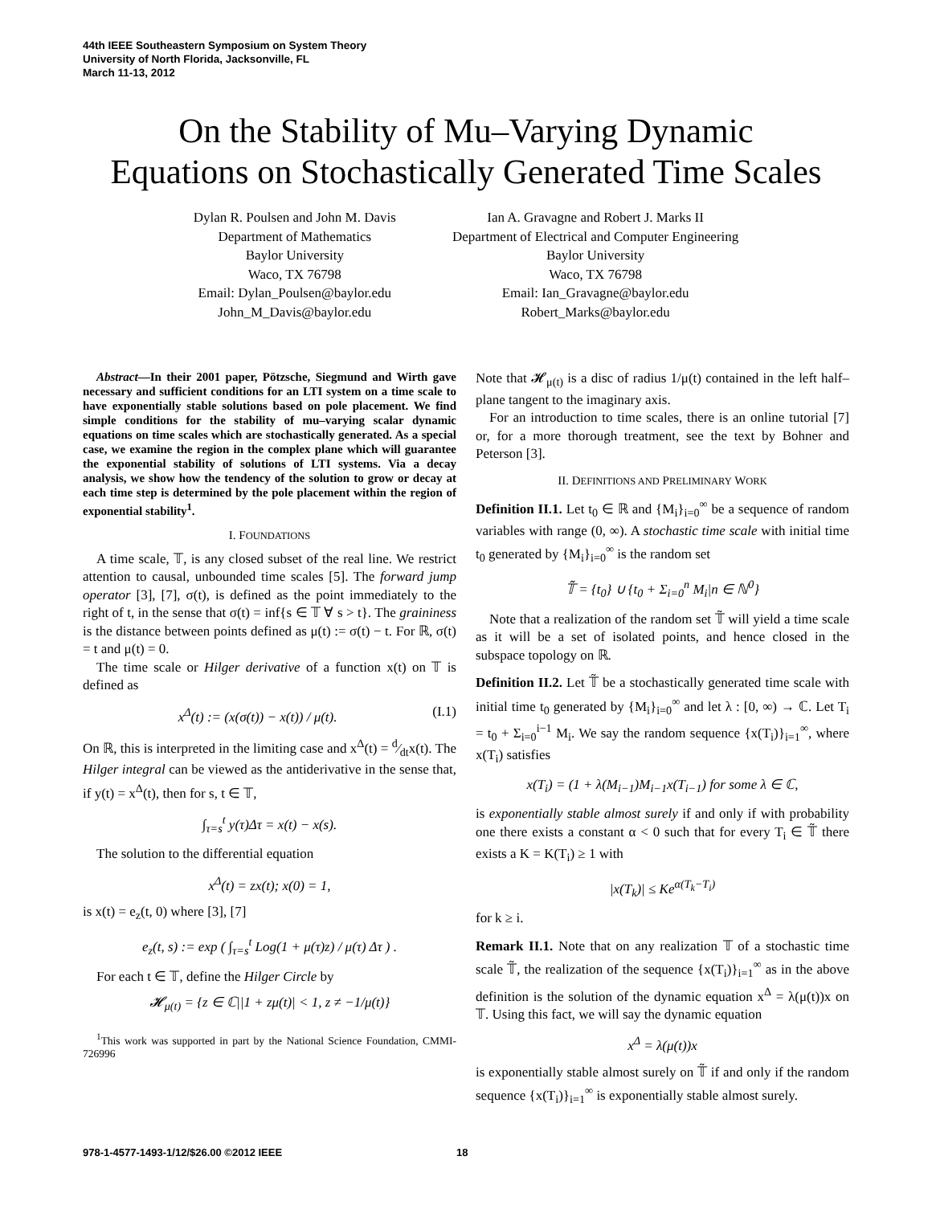44th IEEE Southeastern Symposium on System Theory
University of North Florida, Jacksonville, FL
March 11-13, 2012
On the Stability of Mu–Varying Dynamic
Equations on Stochastically Generated Time Scales
Dylan R. Poulsen and John M. Davis
Department of Mathematics
Baylor University
Waco, TX 76798
Email: Dylan_Poulsen@baylor.edu
John_M_Davis@baylor.edu
Ian A. Gravagne and Robert J. Marks II
Department of Electrical and Computer Engineering
Baylor University
Waco, TX 76798
Email: Ian_Gravagne@baylor.edu
Robert_Marks@baylor.edu
Abstract—In their 2001 paper, Pötzsche, Siegmund and Wirth gave necessary and sufficient conditions for an LTI system on a time scale to have exponentially stable solutions based on pole placement. We find simple conditions for the stability of mu–varying scalar dynamic equations on time scales which are stochastically generated. As a special case, we examine the region in the complex plane which will guarantee the exponential stability of solutions of LTI systems. Via a decay analysis, we show how the tendency of the solution to grow or decay at each time step is determined by the pole placement within the region of exponential stability<sup>1</sup>.
I. FOUNDATIONS
A time scale, 𝕋, is any closed subset of the real line. We restrict attention to causal, unbounded time scales [5]. The forward jump operator [3], [7], σ(t), is defined as the point immediately to the right of t, in the sense that σ(t) = inf{s ∈ 𝕋 ∀ s > t}. The graininess is the distance between points defined as μ(t) := σ(t) − t. For ℝ, σ(t) = t and μ(t) = 0.
The time scale or Hilger derivative of a function x(t) on 𝕋 is defined as
x<sup>Δ</sup>(t) := (x(σ(t)) − x(t)) / μ(t). (I.1)
On ℝ, this is interpreted in the limiting case and x<sup>Δ</sup>(t) = d⁄dtx(t). The Hilger integral can be viewed as the antiderivative in the sense that, if y(t) = x<sup>Δ</sup>(t), then for s, t ∈ 𝕋,
∫<sub>τ=s</sub><sup>t</sup> y(τ)Δτ = x(t) − x(s).
The solution to the differential equation
x<sup>Δ</sup>(t) = zx(t); x(0) = 1,
is x(t) = e<sub>z</sub>(t, 0) where [3], [7]
e<sub>z</sub>(t, s) := exp ( ∫<sub>τ=s</sub><sup>t</sup> Log(1 + μ(τ)z) / μ(τ) Δτ ) .
For each t ∈ 𝕋, define the Hilger Circle by
𝓗<sub>μ(t)</sub> = {z ∈ ℂ||1 + zμ(t)| < 1, z ≠ −1/μ(t)}
<sup>1</sup> This work was supported in part by the National Science Foundation, CMMI-726996
Note that 𝓗<sub>μ(t)</sub> is a disc of radius 1/μ(t) contained in the left half–plane tangent to the imaginary axis.
For an introduction to time scales, there is an online tutorial [7] or, for a more thorough treatment, see the text by Bohner and Peterson [3].
II. DEFINITIONS AND PRELIMINARY WORK
Definition II.1. Let t<sub>0</sub> ∈ ℝ and {M<sub>i</sub>}<sub>i=0</sub><sup>∞</sup> be a sequence of random variables with range (0, ∞). A stochastic time scale with initial time t<sub>0</sub> generated by {M<sub>i</sub>}<sub>i=0</sub><sup>∞</sup> is the random set
𝕋̃ = {t<sub>0</sub>} ∪ {t<sub>0</sub> + Σ<sub>i=0</sub><sup>n</sup> M<sub>i</sub>|n ∈ ℕ<sup>0</sup>}
Note that a realization of the random set 𝕋̃ will yield a time scale as it will be a set of isolated points, and hence closed in the subspace topology on ℝ.
Definition II.2. Let 𝕋̃ be a stochastically generated time scale with initial time t<sub>0</sub> generated by {M<sub>i</sub>}<sub>i=0</sub><sup>∞</sup> and let λ : [0, ∞) → ℂ. Let T<sub>i</sub> = t<sub>0</sub> + Σ<sub>i=0</sub><sup>i−1</sup> M<sub>i</sub>. We say the random sequence {x(T<sub>i</sub>)}<sub>i=1</sub><sup>∞</sup>, where x(T<sub>i</sub>) satisfies
x(T<sub>i</sub>) = (1 + λ(M<sub>i−1</sub>)M<sub>i−1</sub>x(T<sub>i−1</sub>) for some λ ∈ ℂ,
is exponentially stable almost surely if and only if with probability one there exists a constant α < 0 such that for every T<sub>i</sub> ∈ 𝕋̃ there exists a K = K(T<sub>i</sub>) ≥ 1 with
|x(T<sub>k</sub>)| ≤ Ke<sup>α(T<sub>k</sub>−T<sub>i</sub>)</sup>
for k ≥ i.
Remark II.1. Note that on any realization 𝕋 of a stochastic time scale 𝕋̃, the realization of the sequence {x(T<sub>i</sub>)}<sub>i=1</sub><sup>∞</sup> as in the above definition is the solution of the dynamic equation x<sup>Δ</sup> = λ(μ(t))x on 𝕋. Using this fact, we will say the dynamic equation
x<sup>Δ</sup> = λ(μ(t))x
is exponentially stable almost surely on 𝕋̃ if and only if the random sequence {x(T<sub>i</sub>)}<sub>i=1</sub><sup>∞</sup> is exponentially stable almost surely.
978-1-4577-1493-1/12/$26.00 ©2012 IEEE 18